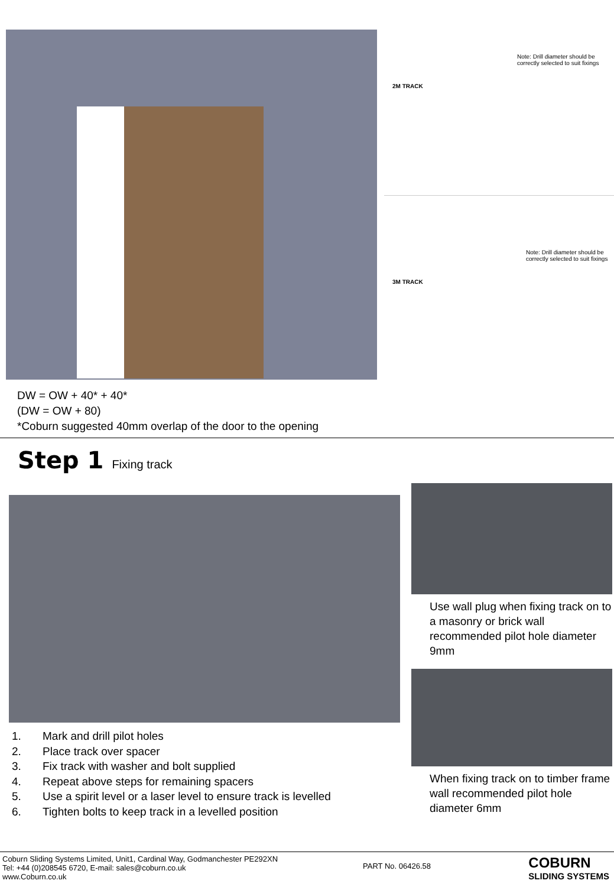DW = OW + 40* + 40*
(DW = OW + 80)
*Coburn suggested 40mm overlap of the door to the opening
2M TRACK
Note: Drill diameter should be correctly selected to suit fixings
3M TRACK
Note: Drill diameter should be correctly selected to suit fixings
Step 1 Fixing track
1. Mark and drill pilot holes
2. Place track over spacer
3. Fix track with washer and bolt supplied
4. Repeat above steps for remaining spacers
5. Use a spirit level or a laser level to ensure track is levelled
6. Tighten bolts to keep track in a levelled position
Use wall plug when fixing track on to a masonry or brick wall recommended pilot hole diameter 9mm
When fixing track on to timber frame wall recommended pilot hole diameter 6mm
Coburn Sliding Systems Limited, Unit1, Cardinal Way, Godmanchester PE292XN
Tel: +44 (0)208545 6720, E-mail: sales@coburn.co.uk
www.Coburn.co.uk
PART No. 06426.58
COBURN
SLIDING SYSTEMS